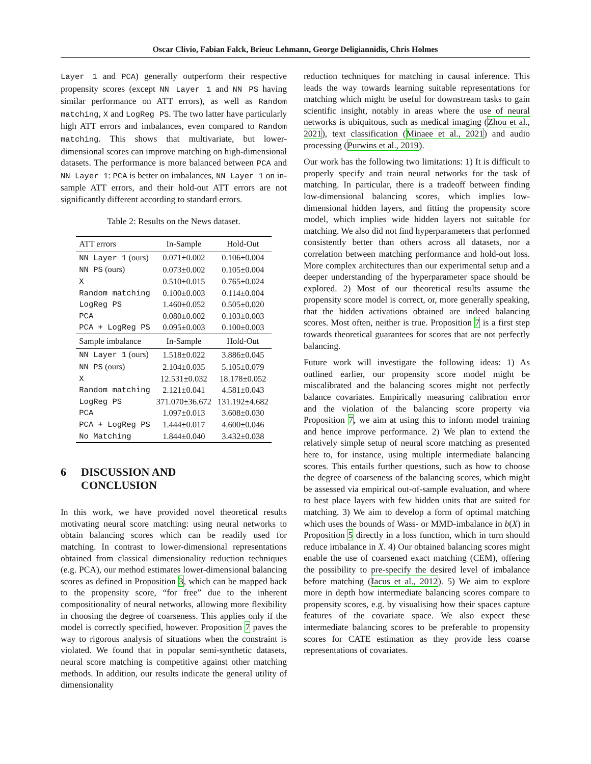Oscar Clivio, Fabian Falck, Brieuc Lehmann, George Deligiannidis, Chris Holmes
Layer 1 and PCA) generally outperform their respective propensity scores (except NN Layer 1 and NN PS having similar performance on ATT errors), as well as Random matching, X and LogReg PS. The two latter have particularly high ATT errors and imbalances, even compared to Random matching. This shows that multivariate, but lower-dimensional scores can improve matching on high-dimensional datasets. The performance is more balanced between PCA and NN Layer 1: PCA is better on imbalances, NN Layer 1 on in-sample ATT errors, and their hold-out ATT errors are not significantly different according to standard errors.
Table 2: Results on the News dataset.
| ATT errors | In-Sample | Hold-Out |
| --- | --- | --- |
| NN Layer 1 (ours) | 0.071±0.002 | 0.106±0.004 |
| NN PS (ours) | 0.073±0.002 | 0.105±0.004 |
| X | 0.510±0.015 | 0.765±0.024 |
| Random matching | 0.100±0.003 | 0.114±0.004 |
| LogReg PS | 1.460±0.052 | 0.505±0.020 |
| PCA | 0.080±0.002 | 0.103±0.003 |
| PCA + LogReg PS | 0.095±0.003 | 0.100±0.003 |
| Sample imbalance | In-Sample | Hold-Out |
| NN Layer 1 (ours) | 1.518±0.022 | 3.886±0.045 |
| NN PS (ours) | 2.104±0.035 | 5.105±0.079 |
| X | 12.531±0.032 | 18.178±0.052 |
| Random matching | 2.121±0.041 | 4.581±0.043 |
| LogReg PS | 371.070±36.672 | 131.192±4.682 |
| PCA | 1.097±0.013 | 3.608±0.030 |
| PCA + LogReg PS | 1.444±0.017 | 4.600±0.046 |
| No Matching | 1.844±0.040 | 3.432±0.038 |
6 DISCUSSION AND
CONCLUSION
In this work, we have provided novel theoretical results motivating neural score matching: using neural networks to obtain balancing scores which can be readily used for matching. In contrast to lower-dimensional representations obtained from classical dimensionality reduction techniques (e.g. PCA), our method estimates lower-dimensional balancing scores as defined in Proposition 3, which can be mapped back to the propensity score, “for free” due to the inherent compositionality of neural networks, allowing more flexibility in choosing the degree of coarseness. This applies only if the model is correctly specified, however. Proposition 7 paves the way to rigorous analysis of situations when the constraint is violated. We found that in popular semi-synthetic datasets, neural score matching is competitive against other matching methods. In addition, our results indicate the general utility of dimensionality
reduction techniques for matching in causal inference. This leads the way towards learning suitable representations for matching which might be useful for downstream tasks to gain scientific insight, notably in areas where the use of neural networks is ubiquitous, such as medical imaging (Zhou et al., 2021), text classification (Minaee et al., 2021) and audio processing (Purwins et al., 2019).
Our work has the following two limitations: 1) It is difficult to properly specify and train neural networks for the task of matching. In particular, there is a tradeoff between finding low-dimensional balancing scores, which implies low-dimensional hidden layers, and fitting the propensity score model, which implies wide hidden layers not suitable for matching. We also did not find hyperparameters that performed consistently better than others across all datasets, nor a correlation between matching performance and hold-out loss. More complex architectures than our experimental setup and a deeper understanding of the hyperparameter space should be explored. 2) Most of our theoretical results assume the propensity score model is correct, or, more generally speaking, that the hidden activations obtained are indeed balancing scores. Most often, neither is true. Proposition 7 is a first step towards theoretical guarantees for scores that are not perfectly balancing.
Future work will investigate the following ideas: 1) As outlined earlier, our propensity score model might be miscalibrated and the balancing scores might not perfectly balance covariates. Empirically measuring calibration error and the violation of the balancing score property via Proposition 7, we aim at using this to inform model training and hence improve performance. 2) We plan to extend the relatively simple setup of neural score matching as presented here to, for instance, using multiple intermediate balancing scores. This entails further questions, such as how to choose the degree of coarseness of the balancing scores, which might be assessed via empirical out-of-sample evaluation, and where to best place layers with few hidden units that are suited for matching. 3) We aim to develop a form of optimal matching which uses the bounds of Wass- or MMD-imbalance in b(X) in Proposition 5 directly in a loss function, which in turn should reduce imbalance in X. 4) Our obtained balancing scores might enable the use of coarsened exact matching (CEM), offering the possibility to pre-specify the desired level of imbalance before matching (Iacus et al., 2012). 5) We aim to explore more in depth how intermediate balancing scores compare to propensity scores, e.g. by visualising how their spaces capture features of the covariate space. We also expect these intermediate balancing scores to be preferable to propensity scores for CATE estimation as they provide less coarse representations of covariates.